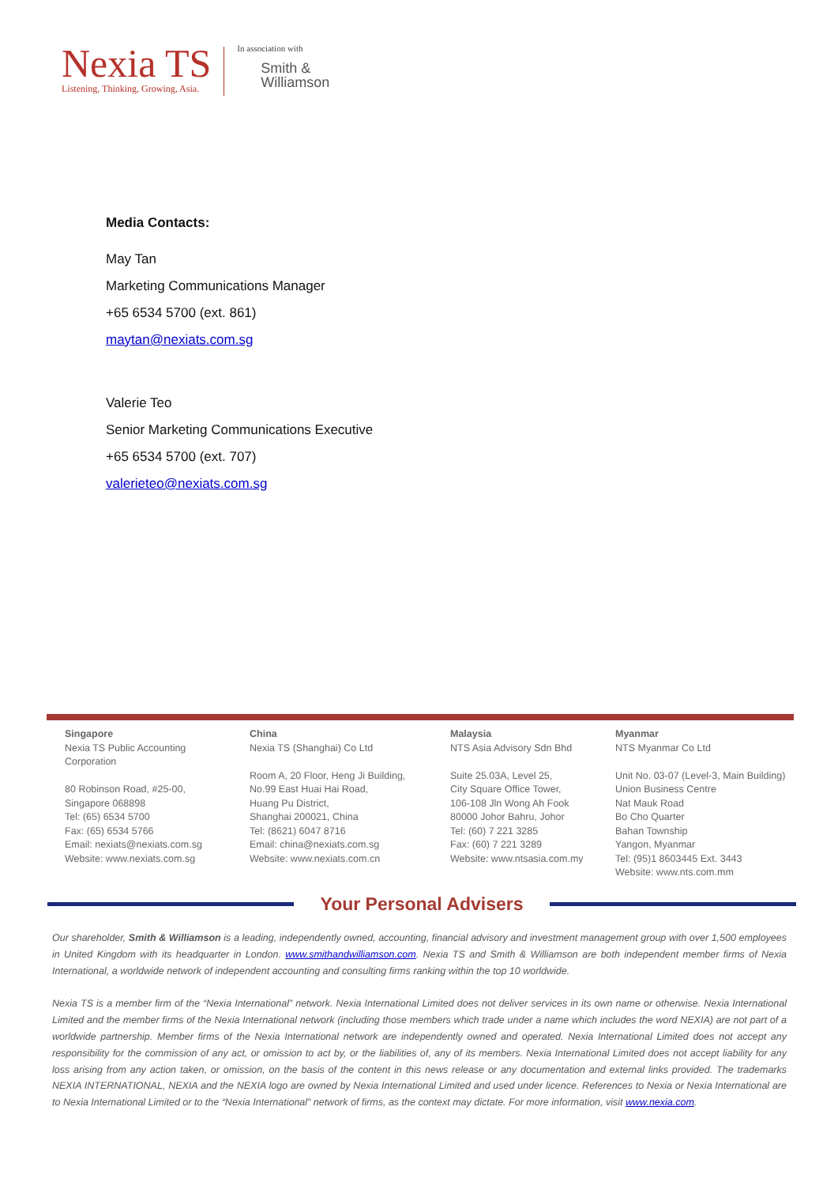Nexia TS
Listening, Thinking, Growing, Asia.
In association with
Smith &
Williamson
Media Contacts:
May Tan
Marketing Communications Manager
+65 6534 5700 (ext. 861)
maytan@nexiats.com.sg
Valerie Teo
Senior Marketing Communications Executive
+65 6534 5700 (ext. 707)
valerieteo@nexiats.com.sg
Singapore
Nexia TS Public Accounting
Corporation
80 Robinson Road, #25-00,
Singapore 068898
Tel: (65) 6534 5700
Fax: (65) 6534 5766
Email: nexiats@nexiats.com.sg
Website: www.nexiats.com.sg
China
Nexia TS (Shanghai) Co Ltd
Room A, 20 Floor, Heng Ji Building,
No.99 East Huai Hai Road,
Huang Pu District,
Shanghai 200021, China
Tel: (8621) 6047 8716
Email: china@nexiats.com.sg
Website: www.nexiats.com.cn
Malaysia
NTS Asia Advisory Sdn Bhd
Suite 25.03A, Level 25,
City Square Office Tower,
106-108 Jln Wong Ah Fook
80000 Johor Bahru, Johor
Tel: (60) 7 221 3285
Fax: (60) 7 221 3289
Website: www.ntsasia.com.my
Myanmar
NTS Myanmar Co Ltd
Unit No. 03-07 (Level-3, Main Building)
Union Business Centre
Nat Mauk Road
Bo Cho Quarter
Bahan Township
Yangon, Myanmar
Tel: (95)1 8603445 Ext. 3443
Website: www.nts.com.mm
Your Personal Advisers
Our shareholder, Smith & Williamson is a leading, independently owned, accounting, financial advisory and investment management group with over 1,500 employees in United Kingdom with its headquarter in London. www.smithandwilliamson.com. Nexia TS and Smith & Williamson are both independent member firms of Nexia International, a worldwide network of independent accounting and consulting firms ranking within the top 10 worldwide.
Nexia TS is a member firm of the “Nexia International” network. Nexia International Limited does not deliver services in its own name or otherwise. Nexia International Limited and the member firms of the Nexia International network (including those members which trade under a name which includes the word NEXIA) are not part of a worldwide partnership. Member firms of the Nexia International network are independently owned and operated. Nexia International Limited does not accept any responsibility for the commission of any act, or omission to act by, or the liabilities of, any of its members. Nexia International Limited does not accept liability for any loss arising from any action taken, or omission, on the basis of the content in this news release or any documentation and external links provided. The trademarks NEXIA INTERNATIONAL, NEXIA and the NEXIA logo are owned by Nexia International Limited and used under licence. References to Nexia or Nexia International are to Nexia International Limited or to the “Nexia International” network of firms, as the context may dictate. For more information, visit www.nexia.com.